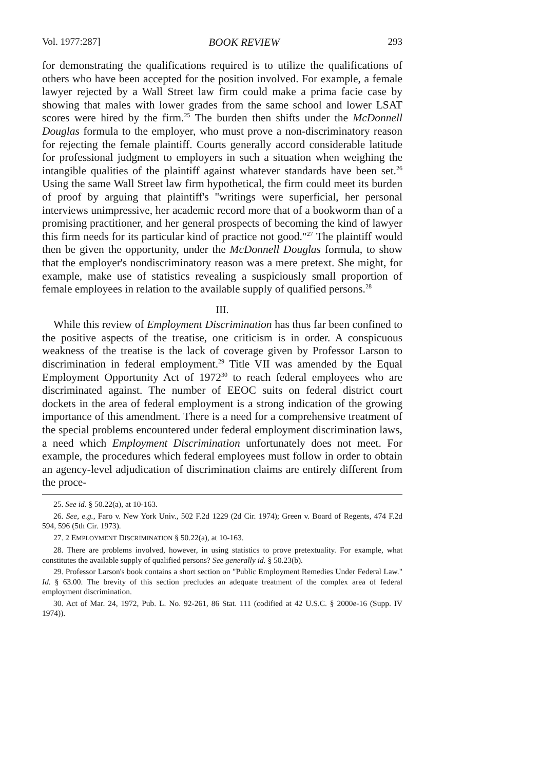Vol. 1977:287] BOOK REVIEW 293
for demonstrating the qualifications required is to utilize the qualifications of others who have been accepted for the position involved. For example, a female lawyer rejected by a Wall Street law firm could make a prima facie case by showing that males with lower grades from the same school and lower LSAT scores were hired by the firm.<sup>25</sup> The burden then shifts under the McDonnell Douglas formula to the employer, who must prove a non-discriminatory reason for rejecting the female plaintiff. Courts generally accord considerable latitude for professional judgment to employers in such a situation when weighing the intangible qualities of the plaintiff against whatever standards have been set.<sup>26</sup> Using the same Wall Street law firm hypothetical, the firm could meet its burden of proof by arguing that plaintiff's "writings were superficial, her personal interviews unimpressive, her academic record more that of a bookworm than of a promising practitioner, and her general prospects of becoming the kind of lawyer this firm needs for its particular kind of practice not good."<sup>27</sup> The plaintiff would then be given the opportunity, under the McDonnell Douglas formula, to show that the employer's nondiscriminatory reason was a mere pretext. She might, for example, make use of statistics revealing a suspiciously small proportion of female employees in relation to the available supply of qualified persons.<sup>28</sup>
III.
While this review of Employment Discrimination has thus far been confined to the positive aspects of the treatise, one criticism is in order. A conspicuous weakness of the treatise is the lack of coverage given by Professor Larson to discrimination in federal employment.<sup>29</sup> Title VII was amended by the Equal Employment Opportunity Act of 1972<sup>30</sup> to reach federal employees who are discriminated against. The number of EEOC suits on federal district court dockets in the area of federal employment is a strong indication of the growing importance of this amendment. There is a need for a comprehensive treatment of the special problems encountered under federal employment discrimination laws, a need which Employment Discrimination unfortunately does not meet. For example, the procedures which federal employees must follow in order to obtain an agency-level adjudication of discrimination claims are entirely different from the proce-
25. See id. § 50.22(a), at 10-163.
26. See, e.g., Faro v. New York Univ., 502 F.2d 1229 (2d Cir. 1974); Green v. Board of Regents, 474 F.2d 594, 596 (5th Cir. 1973).
27. 2 EMPLOYMENT DISCRIMINATION § 50.22(a), at 10-163.
28. There are problems involved, however, in using statistics to prove pretextuality. For example, what constitutes the available supply of qualified persons? See generally id. § 50.23(b).
29. Professor Larson's book contains a short section on "Public Employment Remedies Under Federal Law." Id. § 63.00. The brevity of this section precludes an adequate treatment of the complex area of federal employment discrimination.
30. Act of Mar. 24, 1972, Pub. L. No. 92-261, 86 Stat. 111 (codified at 42 U.S.C. § 2000e-16 (Supp. IV 1974)).